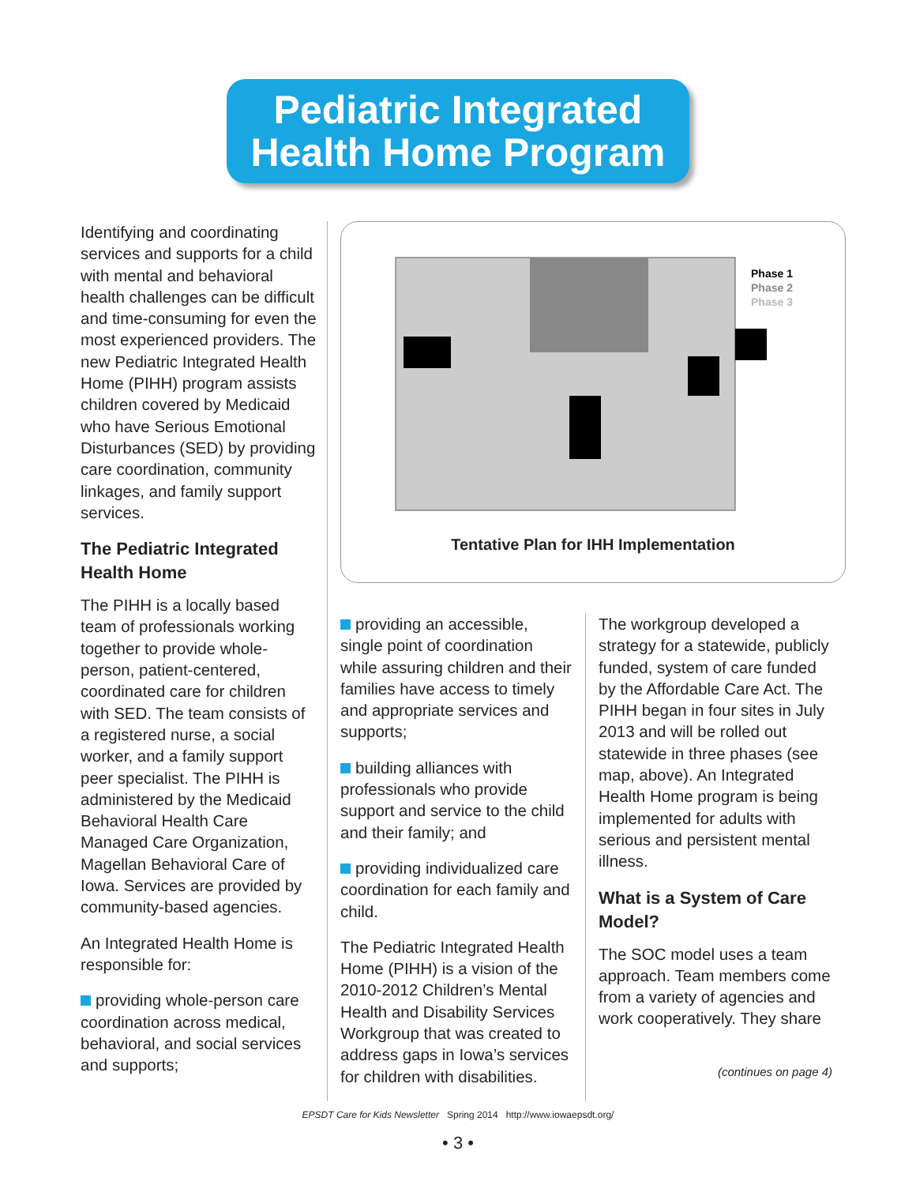Pediatric Integrated
Health Home Program
Identifying and coordinating services and supports for a child with mental and behavioral health challenges can be difficult and time-consuming for even the most experienced providers. The new Pediatric Integrated Health Home (PIHH) program assists children covered by Medicaid who have Serious Emotional Disturbances (SED) by providing care coordination, community linkages, and family support services.
The Pediatric Integrated Health Home
The PIHH is a locally based team of professionals working together to provide whole-person, patient-centered, coordinated care for children with SED. The team consists of a registered nurse, a social worker, and a family support peer specialist. The PIHH is administered by the Medicaid Behavioral Health Care Managed Care Organization, Magellan Behavioral Care of Iowa. Services are provided by community-based agencies.
An Integrated Health Home is responsible for:
providing whole-person care coordination across medical, behavioral, and social services and supports;
Phase 1
Phase 2
Phase 3
Tentative Plan for IHH Implementation
providing an accessible, single point of coordination while assuring children and their families have access to timely and appropriate services and supports;
building alliances with professionals who provide support and service to the child and their family; and
providing individualized care coordination for each family and child.
The Pediatric Integrated Health Home (PIHH) is a vision of the 2010-2012 Children’s Mental Health and Disability Services Workgroup that was created to address gaps in Iowa’s services for children with disabilities.
The workgroup developed a strategy for a statewide, publicly funded, system of care funded by the Affordable Care Act. The PIHH began in four sites in July 2013 and will be rolled out statewide in three phases (see map, above). An Integrated Health Home program is being implemented for adults with serious and persistent mental illness.
What is a System of Care Model?
The SOC model uses a team approach. Team members come from a variety of agencies and work cooperatively. They share
(continues on page 4)
EPSDT Care for Kids Newsletter Spring 2014 http://www.iowaepsdt.org/
• 3 •